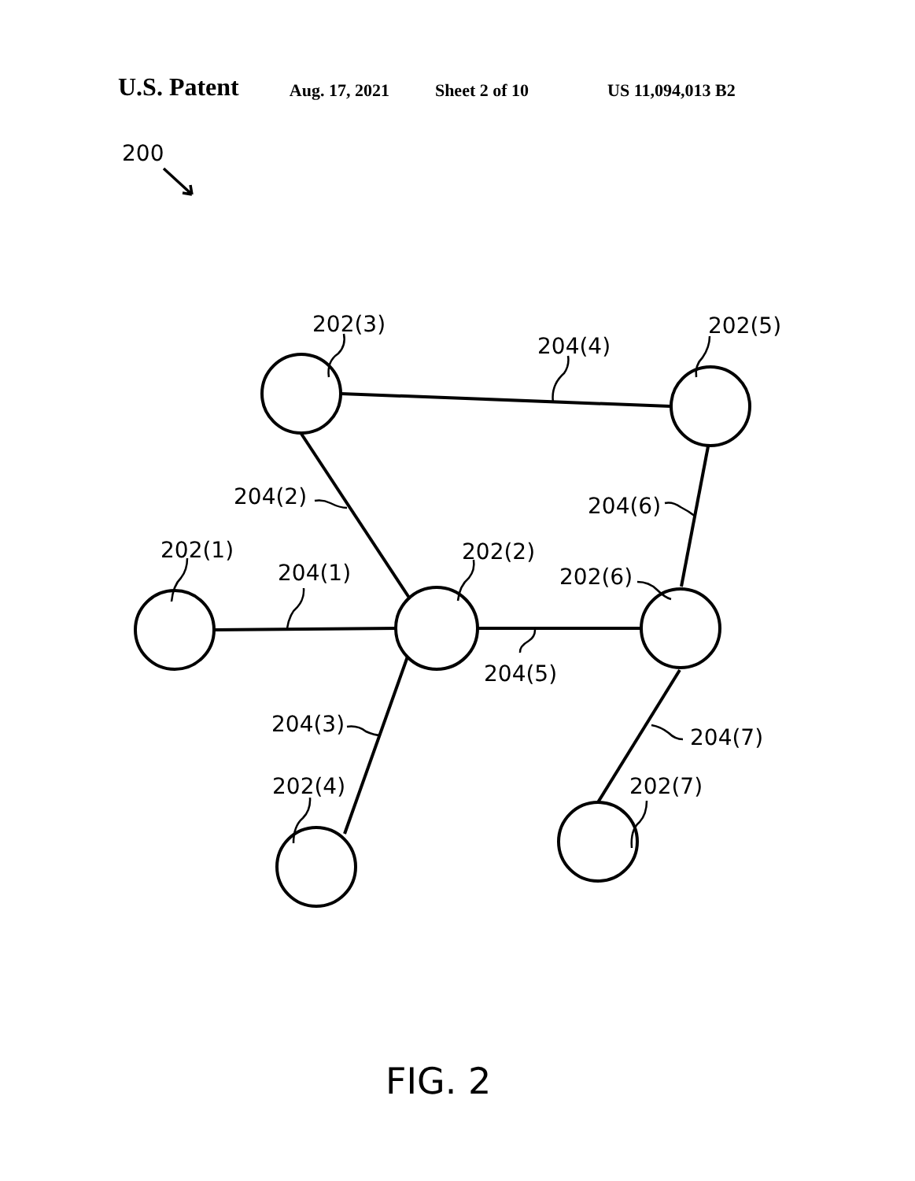U.S. Patent Aug. 17, 2021 Sheet 2 of 10 US 11,094,013 B2
200
202(3)
204(4)
202(5)
204(2)
204(6)
202(1)
202(2)
204(1)
202(6)
204(5)
204(3)
204(7)
202(4)
202(7)
FIG. 2